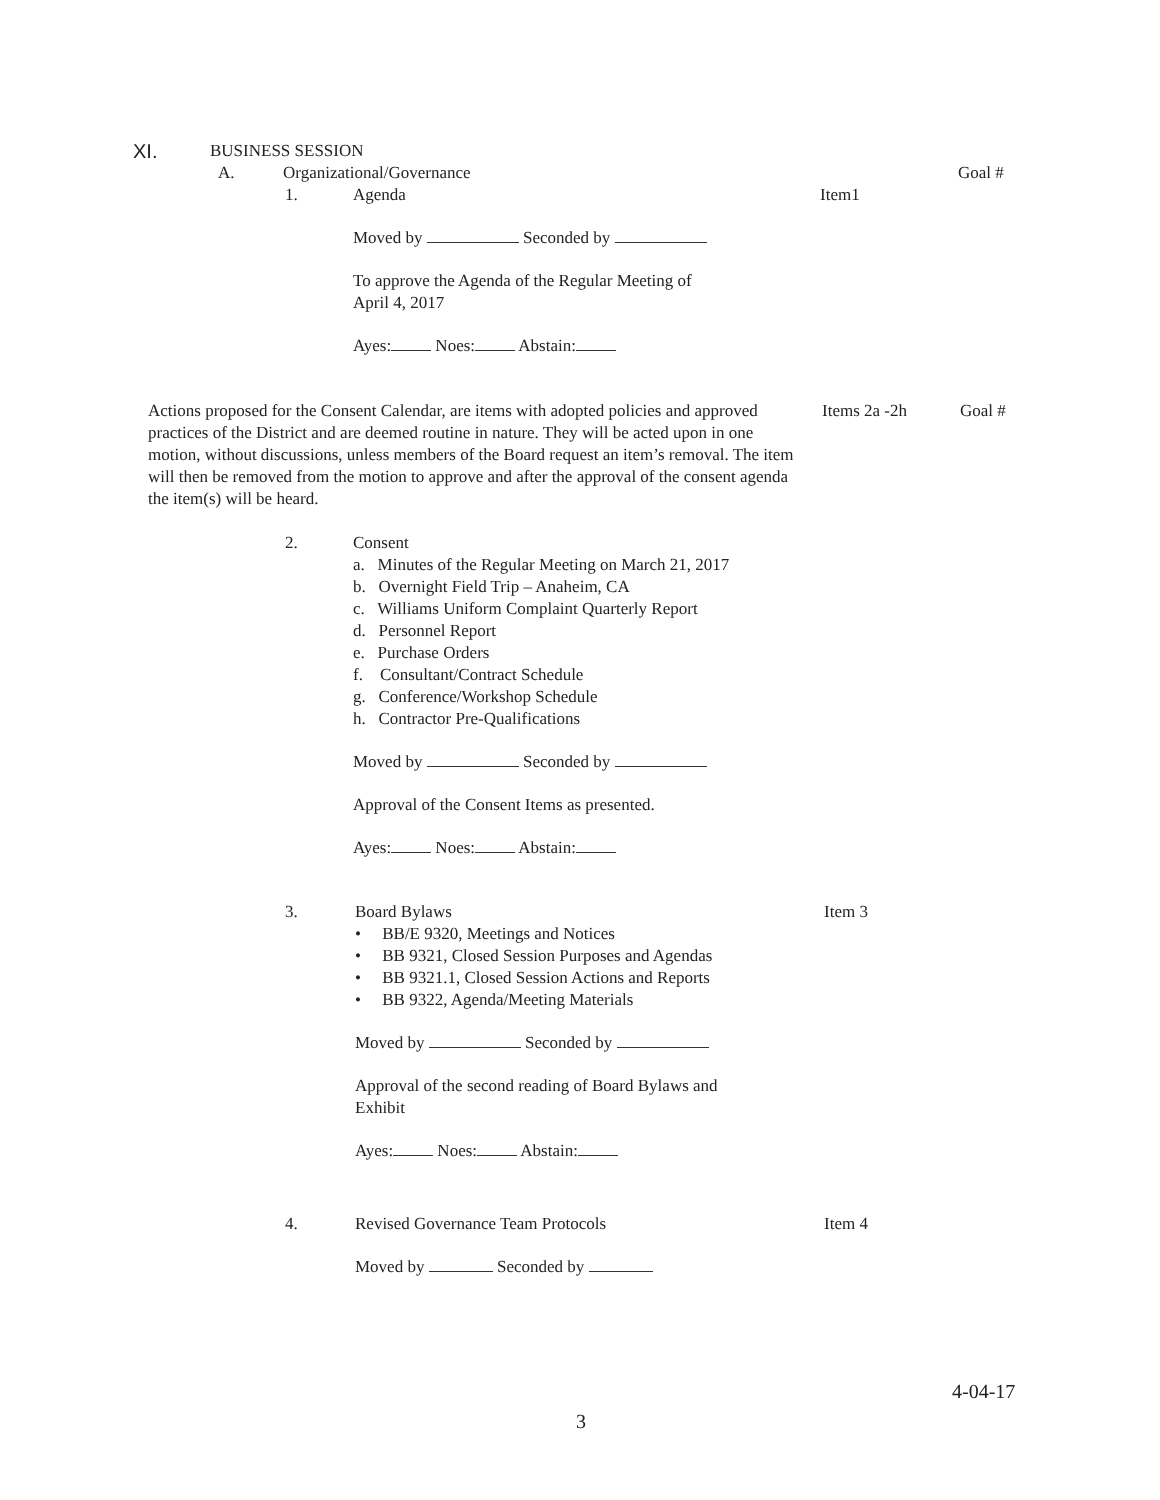XI. BUSINESS SESSION
A. Organizational/Governance Goal #
1. Agenda Item1
Moved by Seconded by
To approve the Agenda of the Regular Meeting of
April 4, 2017
Ayes: Noes: Abstain:
Actions proposed for the Consent Calendar, are items with adopted policies and approved practices of the District and are deemed routine in nature. They will be acted upon in one motion, without discussions, unless members of the Board request an item’s removal. The item will then be removed from the motion to approve and after the approval of the consent agenda the item(s) will be heard.
Items 2a -2h Goal #
2. Consent
a. Minutes of the Regular Meeting on March 21, 2017
b. Overnight Field Trip – Anaheim, CA
c. Williams Uniform Complaint Quarterly Report
d. Personnel Report
e. Purchase Orders
f. Consultant/Contract Schedule
g. Conference/Workshop Schedule
h. Contractor Pre-Qualifications
Moved by Seconded by
Approval of the Consent Items as presented.
Ayes: Noes: Abstain:
3. Board Bylaws Item 3
• BB/E 9320, Meetings and Notices
• BB 9321, Closed Session Purposes and Agendas
• BB 9321.1, Closed Session Actions and Reports
• BB 9322, Agenda/Meeting Materials
Moved by Seconded by
Approval of the second reading of Board Bylaws and
Exhibit
Ayes: Noes: Abstain:
4. Revised Governance Team Protocols Item 4
Moved by Seconded by
4-04-17
3